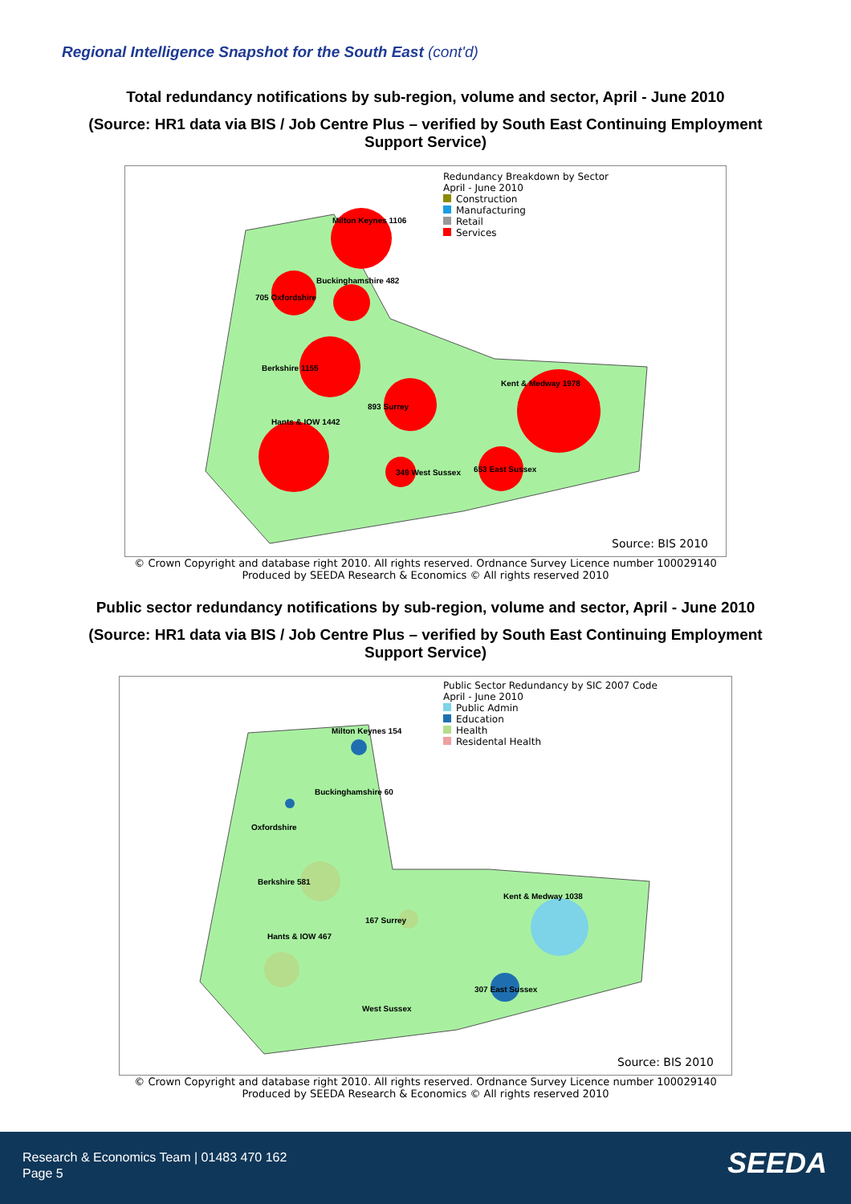Regional Intelligence Snapshot for the South East (cont'd)
Total redundancy notifications by sub-region, volume and sector, April - June 2010
(Source: HR1 data via BIS / Job Centre Plus – verified by South East Continuing Employment Support Service)
Redundancy Breakdown by Sector
April - June 2010
Construction
Manufacturing
Retail
Services
Milton Keynes 1106
Buckinghamshire 482
705 Oxfordshire
Berkshire 1155
Kent & Medway 1978
893 Surrey
Hants & IOW 1442
349 West Sussex 653 East Sussex
Source: BIS 2010
© Crown Copyright and database right 2010. All rights reserved. Ordnance Survey Licence number 100029140
Produced by SEEDA Research & Economics © All rights reserved 2010
Public sector redundancy notifications by sub-region, volume and sector, April - June 2010
(Source: HR1 data via BIS / Job Centre Plus – verified by South East Continuing Employment Support Service)
Public Sector Redundancy by SIC 2007 Code
April - June 2010
Public Admin
Education
Health
Residental Health
Milton Keynes 154
Buckinghamshire 60
Oxfordshire
Berkshire 581
Kent & Medway 1038
167 Surrey
Hants & IOW 467
West Sussex
307 East Sussex
Source: BIS 2010
© Crown Copyright and database right 2010. All rights reserved. Ordnance Survey Licence number 100029140
Produced by SEEDA Research & Economics © All rights reserved 2010
Research & Economics Team | 01483 470 162
Page 5
SEEDA